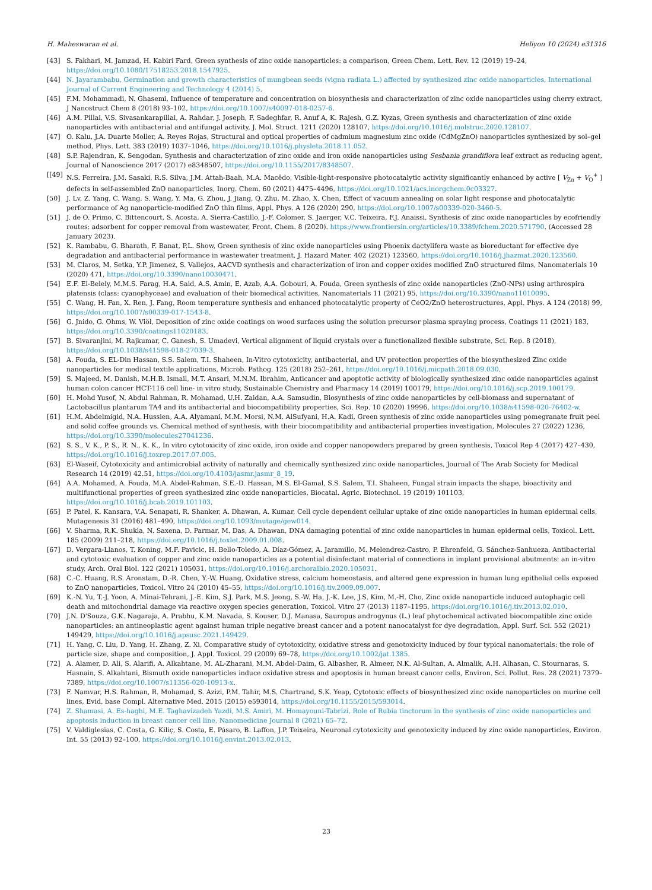H. Maheswaran et al. Heliyon 10 (2024) e31316
[43] S. Fakhari, M. Jamzad, H. Kabiri Fard, Green synthesis of zinc oxide nanoparticles: a comparison, Green Chem. Lett. Rev. 12 (2019) 19–24, https://doi.org/10.1080/17518253.2018.1547925.
[44] N. Jayarambabu, Germination and growth characteristics of mungbean seeds (vigna radiata L.) affected by synthesized zinc oxide nanoparticles, International Journal of Current Engineering and Technology 4 (2014) 5.
[45] F.M. Mohammadi, N. Ghasemi, Influence of temperature and concentration on biosynthesis and characterization of zinc oxide nanoparticles using cherry extract, J Nanostruct Chem 8 (2018) 93–102, https://doi.org/10.1007/s40097-018-0257-6.
[46] A.M. Pillai, V.S. Sivasankarapillai, A. Rahdar, J. Joseph, F. Sadeghfar, R. Anuf A, K. Rajesh, G.Z. Kyzas, Green synthesis and characterization of zinc oxide nanoparticles with antibacterial and antifungal activity, J. Mol. Struct. 1211 (2020) 128107, https://doi.org/10.1016/j.molstruc.2020.128107.
[47] O. Kalu, J.A. Duarte Moller, A. Reyes Rojas, Structural and optical properties of cadmium magnesium zinc oxide (CdMgZnO) nanoparticles synthesized by sol–gel method, Phys. Lett. 383 (2019) 1037–1046, https://doi.org/10.1016/j.physleta.2018.11.052.
[48] S.P. Rajendran, K. Sengodan, Synthesis and characterization of zinc oxide and iron oxide nanoparticles using Sesbania grandiflora leaf extract as reducing agent, Journal of Nanoscience 2017 (2017) e8348507, https://doi.org/10.1155/2017/8348507.
[[49] N.S. Ferreira, J.M. Sasaki, R.S. Silva, J.M. Attah-Baah, M.A. Macêdo, Visible-light-responsive photocatalytic activity significantly enhanced by active [ V<sub>Zn</sub> + V<sub>O</sub><sup>+</sup> ] defects in self-assembled ZnO nanoparticles, Inorg. Chem. 60 (2021) 4475–4496, https://doi.org/10.1021/acs.inorgchem.0c03327.
[50] J. Lv, Z. Yang, C. Wang, S. Wang, Y. Ma, G. Zhou, J. Jiang, Q. Zhu, M. Zhao, X. Chen, Effect of vacuum annealing on solar light response and photocatalytic performance of Ag nanoparticle-modified ZnO thin films, Appl. Phys. A 126 (2020) 290, https://doi.org/10.1007/s00339-020-3460-5.
[51] J. de O. Primo, C. Bittencourt, S. Acosta, A. Sierra-Castillo, J.-F. Colomer, S. Jaerger, V.C. Teixeira, F.J. Anaissi, Synthesis of zinc oxide nanoparticles by ecofriendly routes: adsorbent for copper removal from wastewater, Front. Chem. 8 (2020). https://www.frontiersin.org/articles/10.3389/fchem.2020.571790. (Accessed 28 January 2023).
[52] K. Rambabu, G. Bharath, F. Banat, P.L. Show, Green synthesis of zinc oxide nanoparticles using Phoenix dactylifera waste as bioreductant for effective dye degradation and antibacterial performance in wastewater treatment, J. Hazard Mater. 402 (2021) 123560, https://doi.org/10.1016/j.jhazmat.2020.123560.
[53] M. Claros, M. Setka, Y.P. Jimenez, S. Vallejos, AACVD synthesis and characterization of iron and copper oxides modified ZnO structured films, Nanomaterials 10 (2020) 471, https://doi.org/10.3390/nano10030471.
[54] E.F. El-Belely, M.M.S. Farag, H.A. Said, A.S. Amin, E. Azab, A.A. Gobouri, A. Fouda, Green synthesis of zinc oxide nanoparticles (ZnO-NPs) using arthrospira platensis (class: cyanophyceae) and evaluation of their biomedical activities, Nanomaterials 11 (2021) 95, https://doi.org/10.3390/nano11010095.
[55] C. Wang, H. Fan, X. Ren, J. Fang, Room temperature synthesis and enhanced photocatalytic property of CeO2/ZnO heterostructures, Appl. Phys. A 124 (2018) 99, https://doi.org/10.1007/s00339-017-1543-8.
[56] G. Jnido, G. Ohms, W. Viöl, Deposition of zinc oxide coatings on wood surfaces using the solution precursor plasma spraying process, Coatings 11 (2021) 183, https://doi.org/10.3390/coatings11020183.
[57] B. Sivaranjini, M. Rajkumar, C. Ganesh, S. Umadevi, Vertical alignment of liquid crystals over a functionalized flexible substrate, Sci. Rep. 8 (2018), https://doi.org/10.1038/s41598-018-27039-3.
[58] A. Fouda, S. EL-Din Hassan, S.S. Salem, T.I. Shaheen, In-Vitro cytotoxicity, antibacterial, and UV protection properties of the biosynthesized Zinc oxide nanoparticles for medical textile applications, Microb. Pathog. 125 (2018) 252–261, https://doi.org/10.1016/j.micpath.2018.09.030.
[59] S. Majeed, M. Danish, M.H.B. Ismail, M.T. Ansari, M.N.M. Ibrahim, Anticancer and apoptotic activity of biologically synthesized zinc oxide nanoparticles against human colon cancer HCT-116 cell line- in vitro study, Sustainable Chemistry and Pharmacy 14 (2019) 100179, https://doi.org/10.1016/j.scp.2019.100179.
[60] H. Mohd Yusof, N. Abdul Rahman, R. Mohamad, U.H. Zaidan, A.A. Samsudin, Biosynthesis of zinc oxide nanoparticles by cell-biomass and supernatant of Lactobacillus plantarum TA4 and its antibacterial and biocompatibility properties, Sci. Rep. 10 (2020) 19996, https://doi.org/10.1038/s41598-020-76402-w.
[61] H.M. Abdelmigid, N.A. Hussien, A.A. Alyamani, M.M. Morsi, N.M. AlSufyani, H.A. Kadi, Green synthesis of zinc oxide nanoparticles using pomegranate fruit peel and solid coffee grounds vs. Chemical method of synthesis, with their biocompatibility and antibacterial properties investigation, Molecules 27 (2022) 1236, https://doi.org/10.3390/molecules27041236.
[62] S. S., V. K., P. S., R. N., K. K., In vitro cytotoxicity of zinc oxide, iron oxide and copper nanopowders prepared by green synthesis, Toxicol Rep 4 (2017) 427–430, https://doi.org/10.1016/j.toxrep.2017.07.005.
[63] El-Waseif, Cytotoxicity and antimicrobial activity of naturally and chemically synthesized zinc oxide nanoparticles, Journal of The Arab Society for Medical Research 14 (2019) 42.51, https://doi.org/10.4103/jasmr.jasmr_8_19.
[64] A.A. Mohamed, A. Fouda, M.A. Abdel-Rahman, S.E.-D. Hassan, M.S. El-Gamal, S.S. Salem, T.I. Shaheen, Fungal strain impacts the shape, bioactivity and multifunctional properties of green synthesized zinc oxide nanoparticles, Biocatal. Agric. Biotechnol. 19 (2019) 101103, https://doi.org/10.1016/j.bcab.2019.101103.
[65] P. Patel, K. Kansara, V.A. Senapati, R. Shanker, A. Dhawan, A. Kumar, Cell cycle dependent cellular uptake of zinc oxide nanoparticles in human epidermal cells, Mutagenesis 31 (2016) 481–490, https://doi.org/10.1093/mutage/gew014.
[66] V. Sharma, R.K. Shukla, N. Saxena, D. Parmar, M. Das, A. Dhawan, DNA damaging potential of zinc oxide nanoparticles in human epidermal cells, Toxicol. Lett. 185 (2009) 211–218, https://doi.org/10.1016/j.toxlet.2009.01.008.
[67] D. Vergara-Llanos, T. Koning, M.F. Pavicic, H. Bello-Toledo, A. Díaz-Gómez, A. Jaramillo, M. Melendrez-Castro, P. Ehrenfeld, G. Sánchez-Sanhueza, Antibacterial and cytotoxic evaluation of copper and zinc oxide nanoparticles as a potential disinfectant material of connections in implant provisional abutments: an in-vitro study, Arch. Oral Biol. 122 (2021) 105031, https://doi.org/10.1016/j.archoralbio.2020.105031.
[68] C.-C. Huang, R.S. Aronstam, D.-R. Chen, Y.-W. Huang, Oxidative stress, calcium homeostasis, and altered gene expression in human lung epithelial cells exposed to ZnO nanoparticles, Toxicol. Vitro 24 (2010) 45–55, https://doi.org/10.1016/j.tiv.2009.09.007.
[69] K.-N. Yu, T.-J. Yoon, A. Minai-Tehrani, J.-E. Kim, S.J. Park, M.S. Jeong, S.-W. Ha, J.-K. Lee, J.S. Kim, M.-H. Cho, Zinc oxide nanoparticle induced autophagic cell death and mitochondrial damage via reactive oxygen species generation, Toxicol. Vitro 27 (2013) 1187–1195, https://doi.org/10.1016/j.tiv.2013.02.010.
[70] J.N. D'Souza, G.K. Nagaraja, A. Prabhu, K.M. Navada, S. Kouser, D.J. Manasa, Sauropus androgynus (L.) leaf phytochemical activated biocompatible zinc oxide nanoparticles: an antineoplastic agent against human triple negative breast cancer and a potent nanocatalyst for dye degradation, Appl. Surf. Sci. 552 (2021) 149429, https://doi.org/10.1016/j.apsusc.2021.149429.
[71] H. Yang, C. Liu, D. Yang, H. Zhang, Z. Xi, Comparative study of cytotoxicity, oxidative stress and genotoxicity induced by four typical nanomaterials: the role of particle size, shape and composition, J. Appl. Toxicol. 29 (2009) 69–78, https://doi.org/10.1002/jat.1385.
[72] A. Alamer, D. Ali, S. Alarifi, A. Alkahtane, M. AL-Zharani, M.M. Abdel-Daim, G. Albasher, R. Almeer, N.K. Al-Sultan, A. Almalik, A.H. Alhasan, C. Stournaras, S. Hasnain, S. Alkahtani, Bismuth oxide nanoparticles induce oxidative stress and apoptosis in human breast cancer cells, Environ. Sci. Pollut. Res. 28 (2021) 7379–7389, https://doi.org/10.1007/s11356-020-10913-x.
[73] F. Namvar, H.S. Rahman, R. Mohamad, S. Azizi, P.M. Tahir, M.S. Chartrand, S.K. Yeap, Cytotoxic effects of biosynthesized zinc oxide nanoparticles on murine cell lines, Evid. base Compl. Alternative Med. 2015 (2015) e593014, https://doi.org/10.1155/2015/593014.
[74] Z. Shamasi, A. Es-haghi, M.E. Taghavizadeh Yazdi, M.S. Amiri, M. Homayouni-Tabrizi, Role of Rubia tinctorum in the synthesis of zinc oxide nanoparticles and apoptosis induction in breast cancer cell line, Nanomedicine Journal 8 (2021) 65–72.
[75] V. Valdiglesias, C. Costa, G. Kiliç, S. Costa, E. Pásaro, B. Laffon, J.P. Teixeira, Neuronal cytotoxicity and genotoxicity induced by zinc oxide nanoparticles, Environ. Int. 55 (2013) 92–100, https://doi.org/10.1016/j.envint.2013.02.013.
23